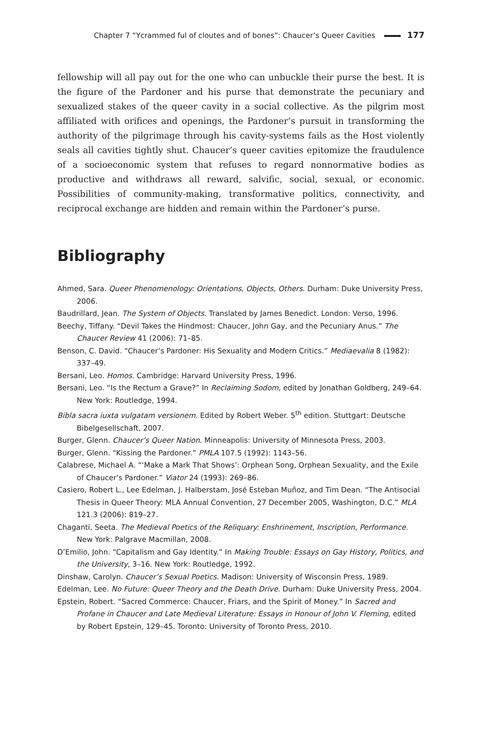Chapter 7 “Ycrammed ful of cloutes and of bones”: Chaucer’s Queer Cavities 177
fellowship will all pay out for the one who can unbuckle their purse the best. It is the figure of the Pardoner and his purse that demonstrate the pecuniary and sexualized stakes of the queer cavity in a social collective. As the pilgrim most affiliated with orifices and openings, the Pardoner’s pursuit in transforming the authority of the pilgrimage through his cavity-systems fails as the Host violently seals all cavities tightly shut. Chaucer’s queer cavities epitomize the fraudulence of a socioeconomic system that refuses to regard nonnormative bodies as productive and withdraws all reward, salvific, social, sexual, or economic. Possibilities of community-making, transformative politics, connectivity, and reciprocal exchange are hidden and remain within the Pardoner’s purse.
Bibliography
Ahmed, Sara. Queer Phenomenology: Orientations, Objects, Others. Durham: Duke University Press, 2006.
Baudrillard, Jean. The System of Objects. Translated by James Benedict. London: Verso, 1996.
Beechy, Tiffany. “Devil Takes the Hindmost: Chaucer, John Gay, and the Pecuniary Anus.” The Chaucer Review 41 (2006): 71–85.
Benson, C. David. “Chaucer’s Pardoner: His Sexuality and Modern Critics.” Mediaevalia 8 (1982): 337–49.
Bersani, Leo. Homos. Cambridge: Harvard University Press, 1996.
Bersani, Leo. “Is the Rectum a Grave?” In Reclaiming Sodom, edited by Jonathan Goldberg, 249–64. New York: Routledge, 1994.
Bibla sacra iuxta vulgatam versionem. Edited by Robert Weber. 5<sup>th</sup> edition. Stuttgart: Deutsche Bibelgesellschaft, 2007.
Burger, Glenn. Chaucer’s Queer Nation. Minneapolis: University of Minnesota Press, 2003.
Burger, Glenn. “Kissing the Pardoner.” PMLA 107.5 (1992): 1143–56.
Calabrese, Michael A. “‘Make a Mark That Shows’: Orphean Song, Orphean Sexuality, and the Exile of Chaucer’s Pardoner.” Viator 24 (1993): 269–86.
Casiero, Robert L., Lee Edelman, J. Halberstam, José Esteban Muñoz, and Tim Dean. “The Antisocial Thesis in Queer Theory: MLA Annual Convention, 27 December 2005, Washington, D.C.” MLA 121.3 (2006): 819–27.
Chaganti, Seeta. The Medieval Poetics of the Reliquary: Enshrinement, Inscription, Performance. New York: Palgrave Macmillan, 2008.
D’Emilio, John. “Capitalism and Gay Identity.” In Making Trouble: Essays on Gay History, Politics, and the University, 3–16. New York: Routledge, 1992.
Dinshaw, Carolyn. Chaucer’s Sexual Poetics. Madison: University of Wisconsin Press, 1989.
Edelman, Lee. No Future: Queer Theory and the Death Drive. Durham: Duke University Press, 2004.
Epstein, Robert. “Sacred Commerce: Chaucer, Friars, and the Spirit of Money.” In Sacred and Profane in Chaucer and Late Medieval Literature: Essays in Honour of John V. Fleming, edited by Robert Epstein, 129–45. Toronto: University of Toronto Press, 2010.